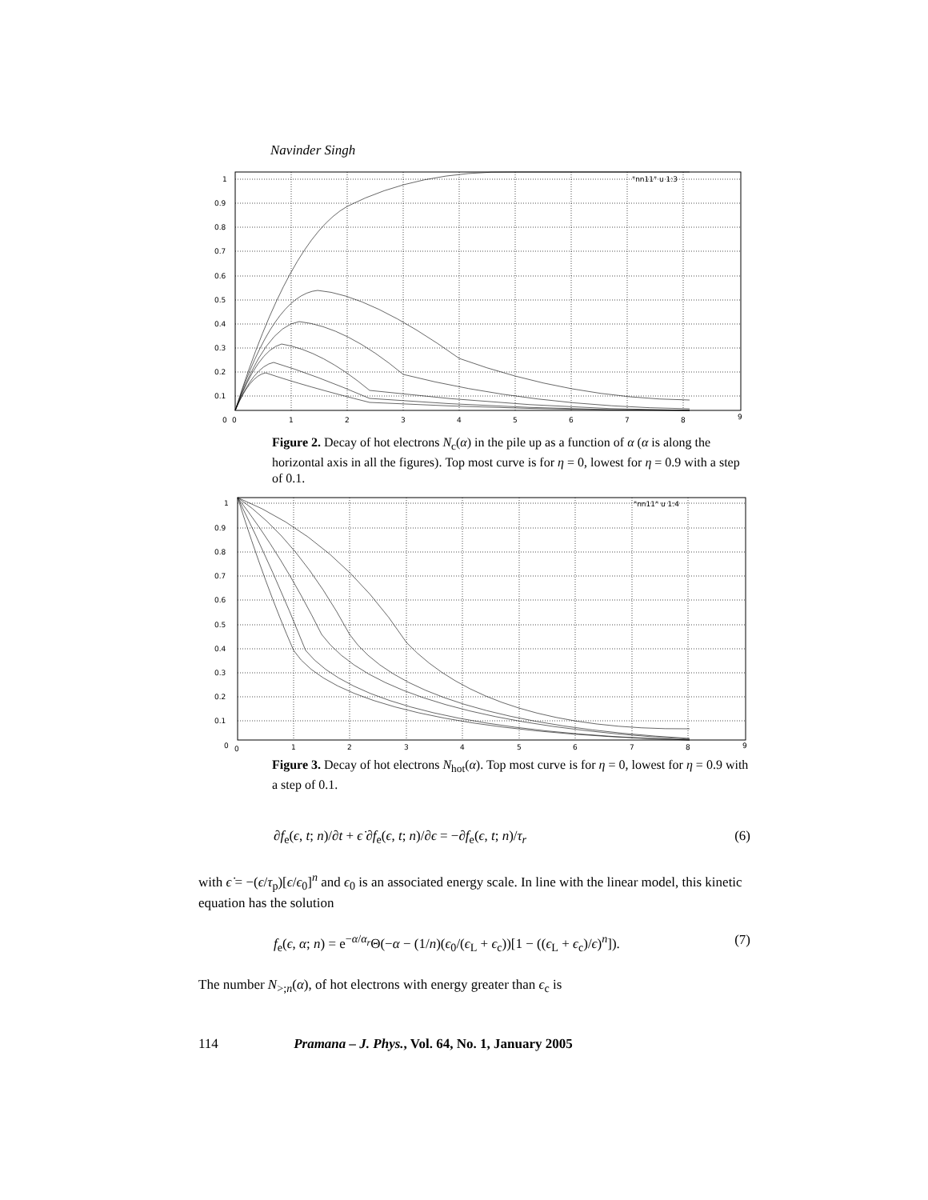Navinder Singh
1
0.9
0.8
0.7
0.6
0.5
0.4
0.3
0.2
0.1
0
0
1
2
3
4
5
6
7
8
9
"nn11" u 1:3
Figure 2. Decay of hot electrons N<sub>c</sub>(α) in the pile up as a function of α (α is along the horizontal axis in all the figures). Top most curve is for η = 0, lowest for η = 0.9 with a step of 0.1.
1
0.9
0.8
0.7
0.6
0.5
0.4
0.3
0.2
0.1
0
0
1
2
3
4
5
6
7
8
9
"nn11" u 1:4
Figure 3. Decay of hot electrons N<sub>hot</sub>(α). Top most curve is for η = 0, lowest for η = 0.9 with a step of 0.1.
∂f<sub>e</sub>(ϵ, t; n)/∂t + ϵ̇ ∂f<sub>e</sub>(ϵ, t; n)/∂ϵ = −∂f<sub>e</sub>(ϵ, t; n)/τ<sub>r</sub> (6)
with ϵ̇ = −(ϵ/τ<sub>p</sub>)[ϵ/ϵ<sub>0</sub>]<sup>n</sup> and ϵ<sub>0</sub> is an associated energy scale. In line with the linear model, this kinetic equation has the solution
f<sub>e</sub>(ϵ, α; n) = e<sup>−α/α<sub>r</sub></sup>Θ(−α − (1/n)(ϵ<sub>0</sub>/(ϵ<sub>L</sub> + ϵ<sub>c</sub>))[1 − ((ϵ<sub>L</sub> + ϵ<sub>c</sub>)/ϵ)<sup>n</sup>]). (7)
The number N<sub>>;n</sub>(α), of hot electrons with energy greater than ϵ<sub>c</sub> is
114 Pramana – J. Phys., Vol. 64, No. 1, January 2005